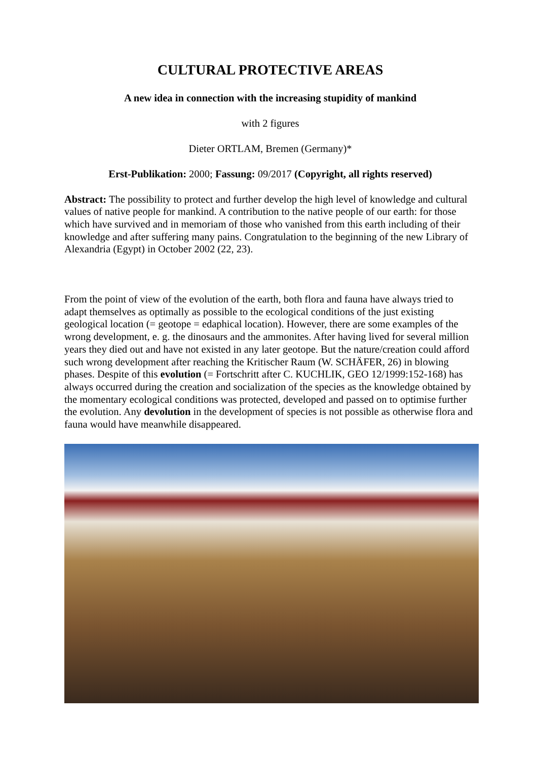CULTURAL PROTECTIVE AREAS
A new idea in connection with the increasing stupidity of mankind
with 2 figures
Dieter ORTLAM, Bremen (Germany)*
Erst-Publikation: 2000; Fassung: 09/2017 (Copyright, all rights reserved)
Abstract: The possibility to protect and further develop the high level of knowledge and cultural values of native people for mankind. A contribution to the native people of our earth: for those which have survived and in memoriam of those who vanished from this earth including of their knowledge and after suffering many pains. Congratulation to the beginning of the new Library of Alexandria (Egypt) in October 2002 (22, 23).
From the point of view of the evolution of the earth, both flora and fauna have always tried to adapt themselves as optimally as possible to the ecological conditions of the just existing geological location (= geotope = edaphical location). However, there are some examples of the wrong development, e. g. the dinosaurs and the ammonites. After having lived for several million years they died out and have not existed in any later geotope. But the nature/creation could afford such wrong development after reaching the Kritischer Raum (W. SCHÄFER, 26) in blowing phases. Despite of this evolution (= Fortschritt after C. KUCHLIK, GEO 12/1999:152-168) has always occurred during the creation and socialization of the species as the knowledge obtained by the momentary ecological conditions was protected, developed and passed on to optimise further the evolution. Any devolution in the development of species is not possible as otherwise flora and fauna would have meanwhile disappeared.